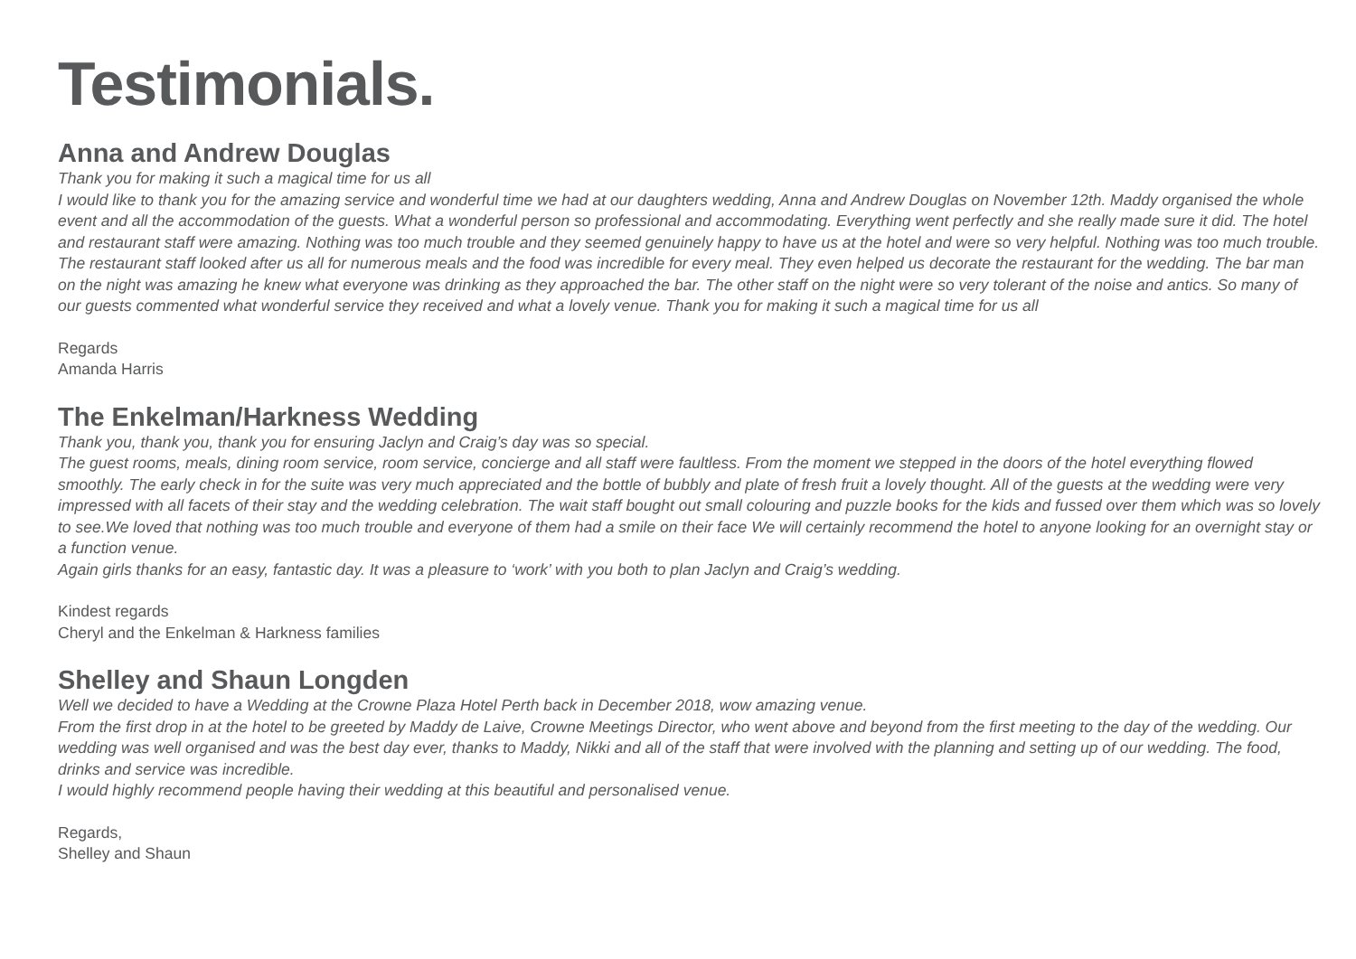Testimonials.
Anna and Andrew Douglas
Thank you for making it such a magical time for us all
I would like to thank you for the amazing service and wonderful time we had at our daughters wedding, Anna and Andrew Douglas on November 12th. Maddy organised the whole event and all the accommodation of the guests. What a wonderful person so professional and accommodating. Everything went perfectly and she really made sure it did. The hotel and restaurant staff were amazing. Nothing was too much trouble and they seemed genuinely happy to have us at the hotel and were so very helpful. Nothing was too much trouble.
The restaurant staff looked after us all for numerous meals and the food was incredible for every meal. They even helped us decorate the restaurant for the wedding. The bar man on the night was amazing he knew what everyone was drinking as they approached the bar. The other staff on the night were so very tolerant of the noise and antics. So many of our guests commented what wonderful service they received and what a lovely venue. Thank you for making it such a magical time for us all
Regards
Amanda Harris
The Enkelman/Harkness Wedding
Thank you, thank you, thank you for ensuring Jaclyn and Craig’s day was so special.
The guest rooms, meals, dining room service, room service, concierge and all staff were faultless. From the moment we stepped in the doors of the hotel everything flowed smoothly. The early check in for the suite was very much appreciated and the bottle of bubbly and plate of fresh fruit a lovely thought. All of the guests at the wedding were very impressed with all facets of their stay and the wedding celebration. The wait staff bought out small colouring and puzzle books for the kids and fussed over them which was so lovely to see.We loved that nothing was too much trouble and everyone of them had a smile on their face We will certainly recommend the hotel to anyone looking for an overnight stay or a function venue.
Again girls thanks for an easy, fantastic day. It was a pleasure to ‘work’ with you both to plan Jaclyn and Craig’s wedding.
Kindest regards
Cheryl and the Enkelman & Harkness families
Shelley and Shaun Longden
Well we decided to have a Wedding at the Crowne Plaza Hotel Perth back in December 2018, wow amazing venue.
From the first drop in at the hotel to be greeted by Maddy de Laive, Crowne Meetings Director, who went above and beyond from the first meeting to the day of the wedding. Our wedding was well organised and was the best day ever, thanks to Maddy, Nikki and all of the staff that were involved with the planning and setting up of our wedding. The food, drinks and service was incredible.
I would highly recommend people having their wedding at this beautiful and personalised venue.
Regards,
Shelley and Shaun